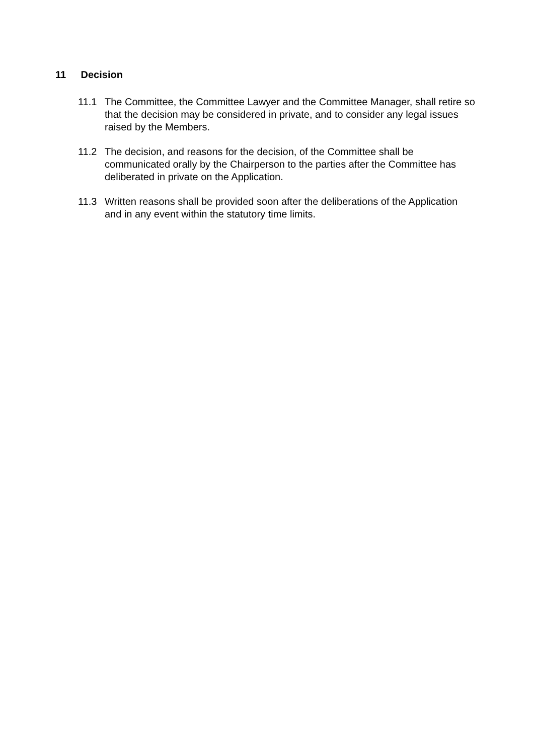11 Decision
11.1 The Committee, the Committee Lawyer and the Committee Manager, shall retire so that the decision may be considered in private, and to consider any legal issues raised by the Members.
11.2 The decision, and reasons for the decision, of the Committee shall be communicated orally by the Chairperson to the parties after the Committee has deliberated in private on the Application.
11.3 Written reasons shall be provided soon after the deliberations of the Application and in any event within the statutory time limits.